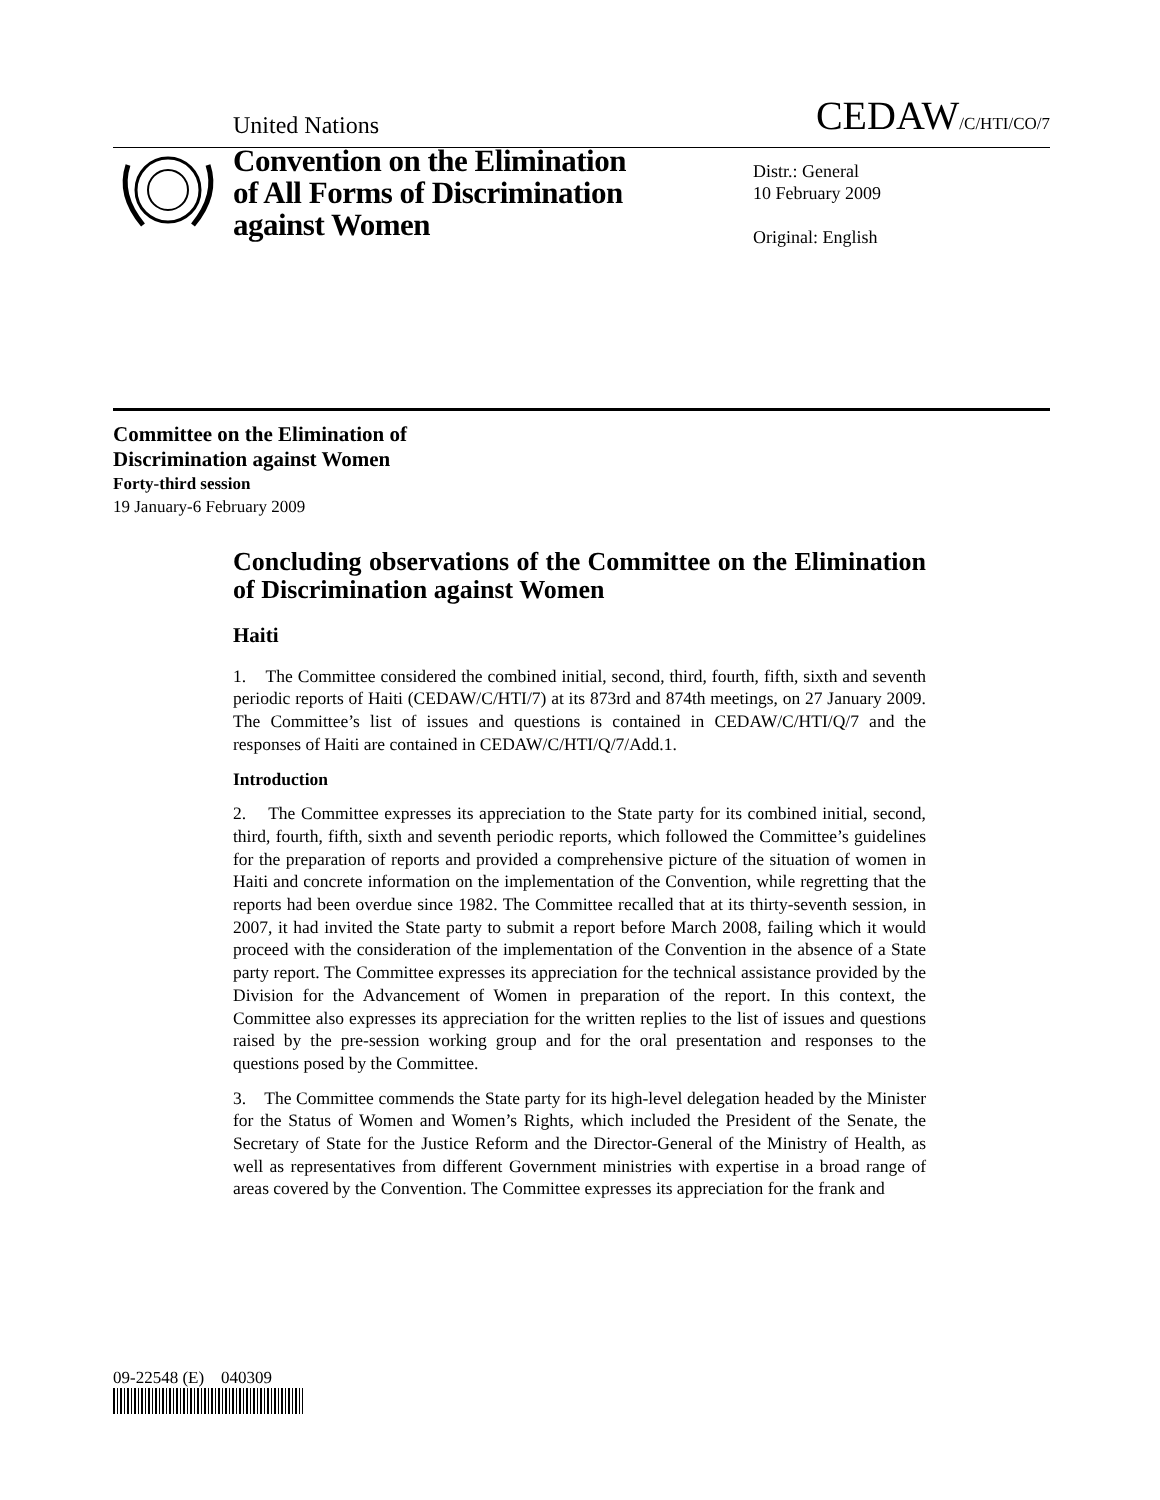United Nations CEDAW/C/HTI/CO/7
Convention on the Elimination of All Forms of Discrimination against Women
Distr.: General
10 February 2009
Original: English
Committee on the Elimination of
Discrimination against Women
Forty-third session
19 January-6 February 2009
Concluding observations of the Committee on the Elimination of Discrimination against Women
Haiti
1. The Committee considered the combined initial, second, third, fourth, fifth, sixth and seventh periodic reports of Haiti (CEDAW/C/HTI/7) at its 873rd and 874th meetings, on 27 January 2009. The Committee’s list of issues and questions is contained in CEDAW/C/HTI/Q/7 and the responses of Haiti are contained in CEDAW/C/HTI/Q/7/Add.1.
Introduction
2. The Committee expresses its appreciation to the State party for its combined initial, second, third, fourth, fifth, sixth and seventh periodic reports, which followed the Committee’s guidelines for the preparation of reports and provided a comprehensive picture of the situation of women in Haiti and concrete information on the implementation of the Convention, while regretting that the reports had been overdue since 1982. The Committee recalled that at its thirty-seventh session, in 2007, it had invited the State party to submit a report before March 2008, failing which it would proceed with the consideration of the implementation of the Convention in the absence of a State party report. The Committee expresses its appreciation for the technical assistance provided by the Division for the Advancement of Women in preparation of the report. In this context, the Committee also expresses its appreciation for the written replies to the list of issues and questions raised by the pre-session working group and for the oral presentation and responses to the questions posed by the Committee.
3. The Committee commends the State party for its high-level delegation headed by the Minister for the Status of Women and Women’s Rights, which included the President of the Senate, the Secretary of State for the Justice Reform and the Director-General of the Ministry of Health, as well as representatives from different Government ministries with expertise in a broad range of areas covered by the Convention. The Committee expresses its appreciation for the frank and
09-22548 (E) 040309